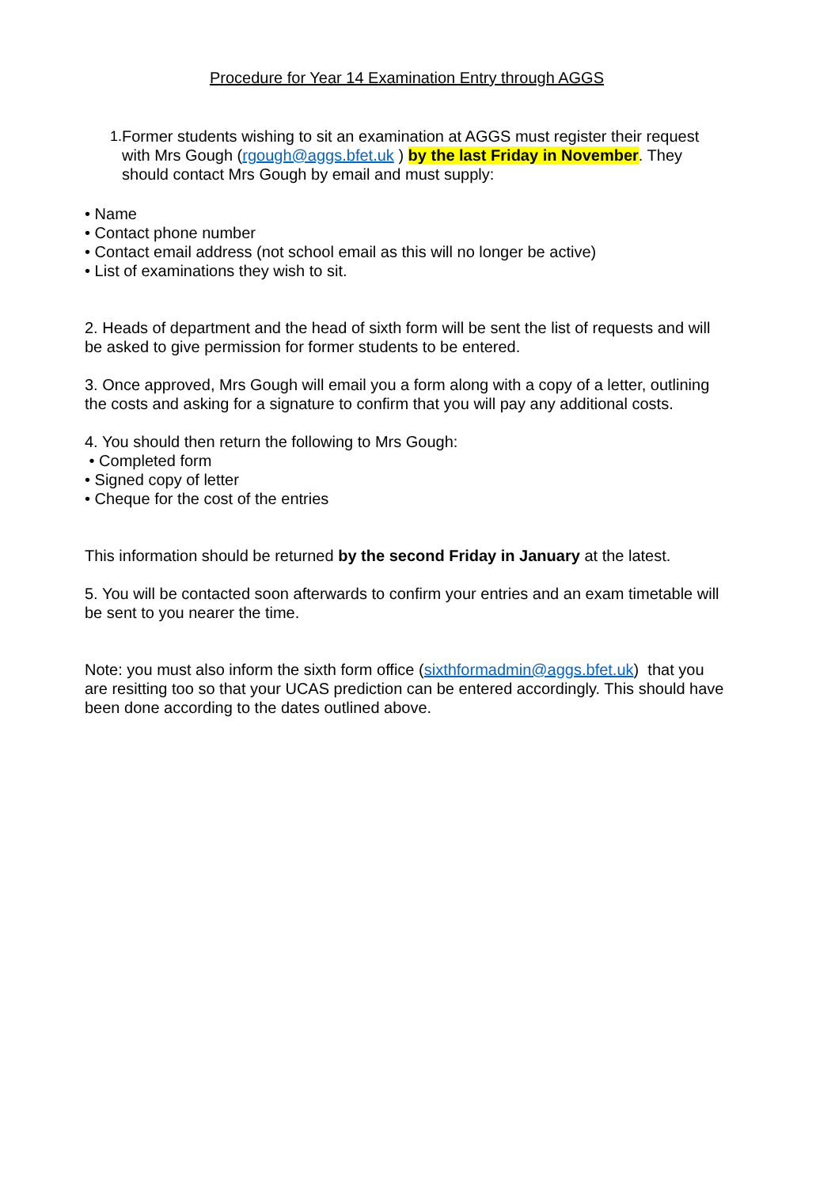Procedure for Year 14 Examination Entry through AGGS
1. Former students wishing to sit an examination at AGGS must register their request with Mrs Gough (rgough@aggs.bfet.uk ) by the last Friday in November. They should contact Mrs Gough by email and must supply:
• Name
• Contact phone number
• Contact email address (not school email as this will no longer be active)
• List of examinations they wish to sit.
2. Heads of department and the head of sixth form will be sent the list of requests and will be asked to give permission for former students to be entered.
3. Once approved, Mrs Gough will email you a form along with a copy of a letter, outlining the costs and asking for a signature to confirm that you will pay any additional costs.
4. You should then return the following to Mrs Gough:
• Completed form
• Signed copy of letter
• Cheque for the cost of the entries
This information should be returned by the second Friday in January at the latest.
5. You will be contacted soon afterwards to confirm your entries and an exam timetable will be sent to you nearer the time.
Note: you must also inform the sixth form office (sixthformadmin@aggs.bfet.uk) that you are resitting too so that your UCAS prediction can be entered accordingly. This should have been done according to the dates outlined above.